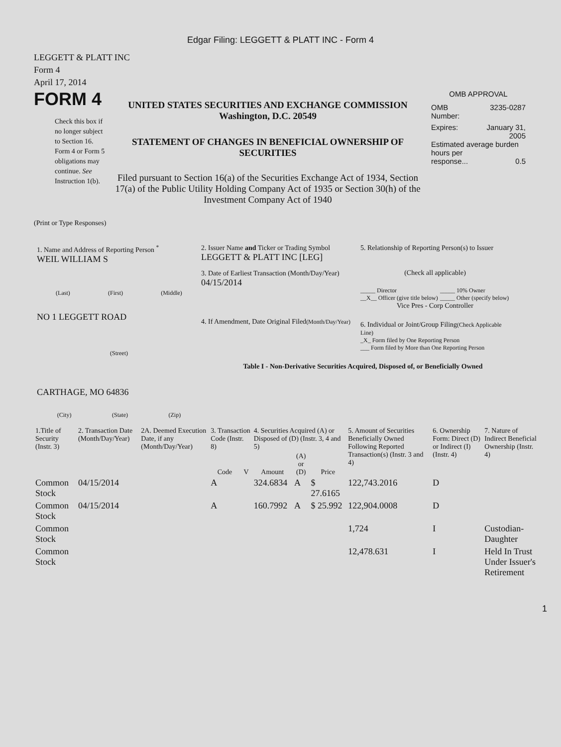Edgar Filing: LEGGETT & PLATT INC - Form 4
LEGGETT & PLATT INC
Form 4
April 17, 2014
FORM 4
Check this box if no longer subject to Section 16. Form 4 or Form 5 obligations may continue. See Instruction 1(b).
UNITED STATES SECURITIES AND EXCHANGE COMMISSION
Washington, D.C. 20549
STATEMENT OF CHANGES IN BENEFICIAL OWNERSHIP OF SECURITIES
Filed pursuant to Section 16(a) of the Securities Exchange Act of 1934, Section 17(a) of the Public Utility Holding Company Act of 1935 or Section 30(h) of the Investment Company Act of 1940
OMB APPROVAL
OMB
Number: 3235-0287
Expires: January 31,
2005
Estimated average burden hours per
response... 0.5
(Print or Type Responses)
1. Name and Address of Reporting Person <sup>*</sup>
WEIL WILLIAM S
(Last) (First) (Middle)
NO 1 LEGGETT ROAD
(Street)
CARTHAGE, MO 64836
(City) (State) (Zip)
2. Issuer Name and Ticker or Trading Symbol
LEGGETT & PLATT INC [LEG]
3. Date of Earliest Transaction (Month/Day/Year)
04/15/2014
4. If Amendment, Date Original Filed(Month/Day/Year)
5. Relationship of Reporting Person(s) to Issuer
(Check all applicable)
_____ Director
__X__ Officer (give title below)
_____ 10% Owner
_____ Other (specify below)
Vice Pres - Corp Controller
6. Individual or Joint/Group Filing(Check Applicable Line)
_X_ Form filed by One Reporting Person
___ Form filed by More than One Reporting Person
Table I - Non-Derivative Securities Acquired, Disposed of, or Beneficially Owned
| 1.Title of Security (Instr. 3) | 2. Transaction Date (Month/Day/Year) | 2A. Deemed Execution Date, if any (Month/Day/Year) | 3. Transaction Code (Instr. 8) | | 4. Securities Acquired (A) or Disposed of (D) (Instr. 3, 4 and 5) | | | 5. Amount of Securities Beneficially Owned Following Reported Transaction(s) (Instr. 3 and 4) | 6. Ownership Form: Direct (D) or Indirect (I) (Instr. 4) | 7. Nature of Indirect Beneficial Ownership (Instr. 4) |
| | | | Code | V | Amount | (A) or (D) | Price | | | |
| Common Stock | 04/15/2014 | | A | | 324.6834 | A | $ 27.6165 | 122,743.2016 | D | |
| Common Stock | 04/15/2014 | | A | | 160.7992 | A | $ 25.992 | 122,904.0008 | D | |
| Common Stock | | | | | | | | 1,724 | I | Custodian-Daughter |
| Common Stock | | | | | | | | 12,478.631 | I | Held In Trust Under Issuer's Retirement |
1